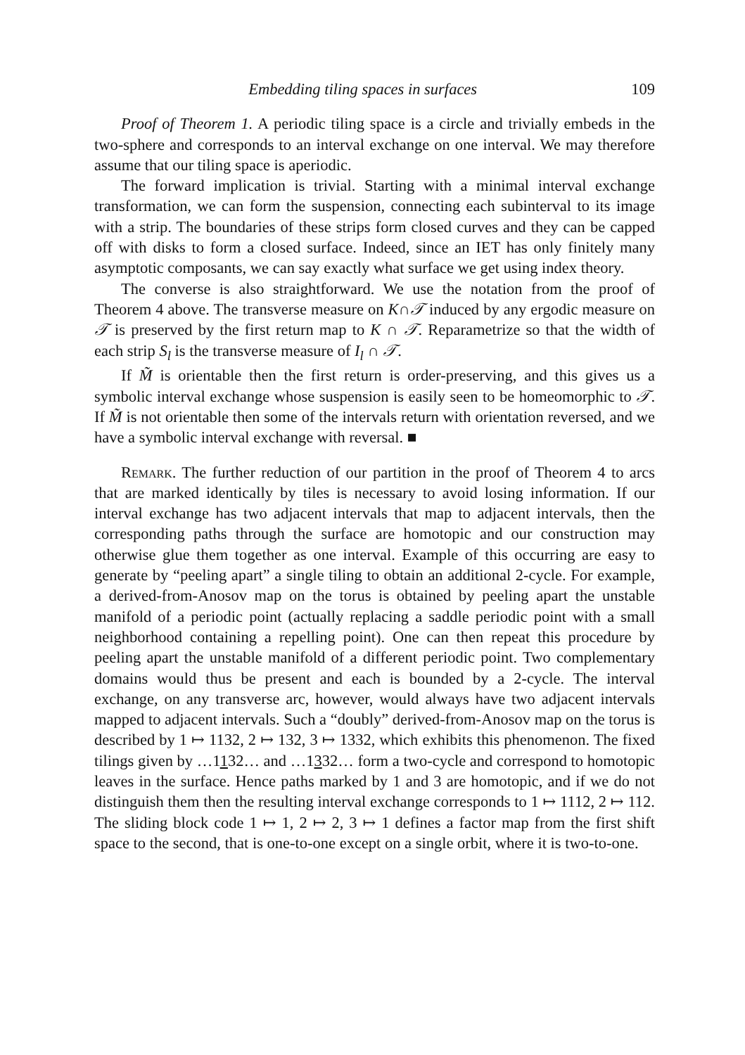Embedding tiling spaces in surfaces 109
Proof of Theorem 1. A periodic tiling space is a circle and trivially embeds in the two-sphere and corresponds to an interval exchange on one interval. We may therefore assume that our tiling space is aperiodic.
The forward implication is trivial. Starting with a minimal interval exchange transformation, we can form the suspension, connecting each subinterval to its image with a strip. The boundaries of these strips form closed curves and they can be capped off with disks to form a closed surface. Indeed, since an IET has only finitely many asymptotic composants, we can say exactly what surface we get using index theory.
The converse is also straightforward. We use the notation from the proof of Theorem 4 above. The transverse measure on K∩𝒯 induced by any ergodic measure on 𝒯 is preserved by the first return map to K ∩ 𝒯. Reparametrize so that the width of each strip S<sub>l</sub> is the transverse measure of I<sub>l</sub> ∩ 𝒯.
If M̃ is orientable then the first return is order-preserving, and this gives us a symbolic interval exchange whose suspension is easily seen to be homeomorphic to 𝒯. If M̃ is not orientable then some of the intervals return with orientation reversed, and we have a symbolic interval exchange with reversal. ■
Remark. The further reduction of our partition in the proof of Theorem 4 to arcs that are marked identically by tiles is necessary to avoid losing information. If our interval exchange has two adjacent intervals that map to adjacent intervals, then the corresponding paths through the surface are homotopic and our construction may otherwise glue them together as one interval. Example of this occurring are easy to generate by “peeling apart” a single tiling to obtain an additional 2-cycle. For example, a derived-from-Anosov map on the torus is obtained by peeling apart the unstable manifold of a periodic point (actually replacing a saddle periodic point with a small neighborhood containing a repelling point). One can then repeat this procedure by peeling apart the unstable manifold of a different periodic point. Two complementary domains would thus be present and each is bounded by a 2-cycle. The interval exchange, on any transverse arc, however, would always have two adjacent intervals mapped to adjacent intervals. Such a “doubly” derived-from-Anosov map on the torus is described by 1 ↦ 1132, 2 ↦ 132, 3 ↦ 1332, which exhibits this phenomenon. The fixed tilings given by …1132… and …1332… form a two-cycle and correspond to homotopic leaves in the surface. Hence paths marked by 1 and 3 are homotopic, and if we do not distinguish them then the resulting interval exchange corresponds to 1 ↦ 1112, 2 ↦ 112. The sliding block code 1 ↦ 1, 2 ↦ 2, 3 ↦ 1 defines a factor map from the first shift space to the second, that is one-to-one except on a single orbit, where it is two-to-one.